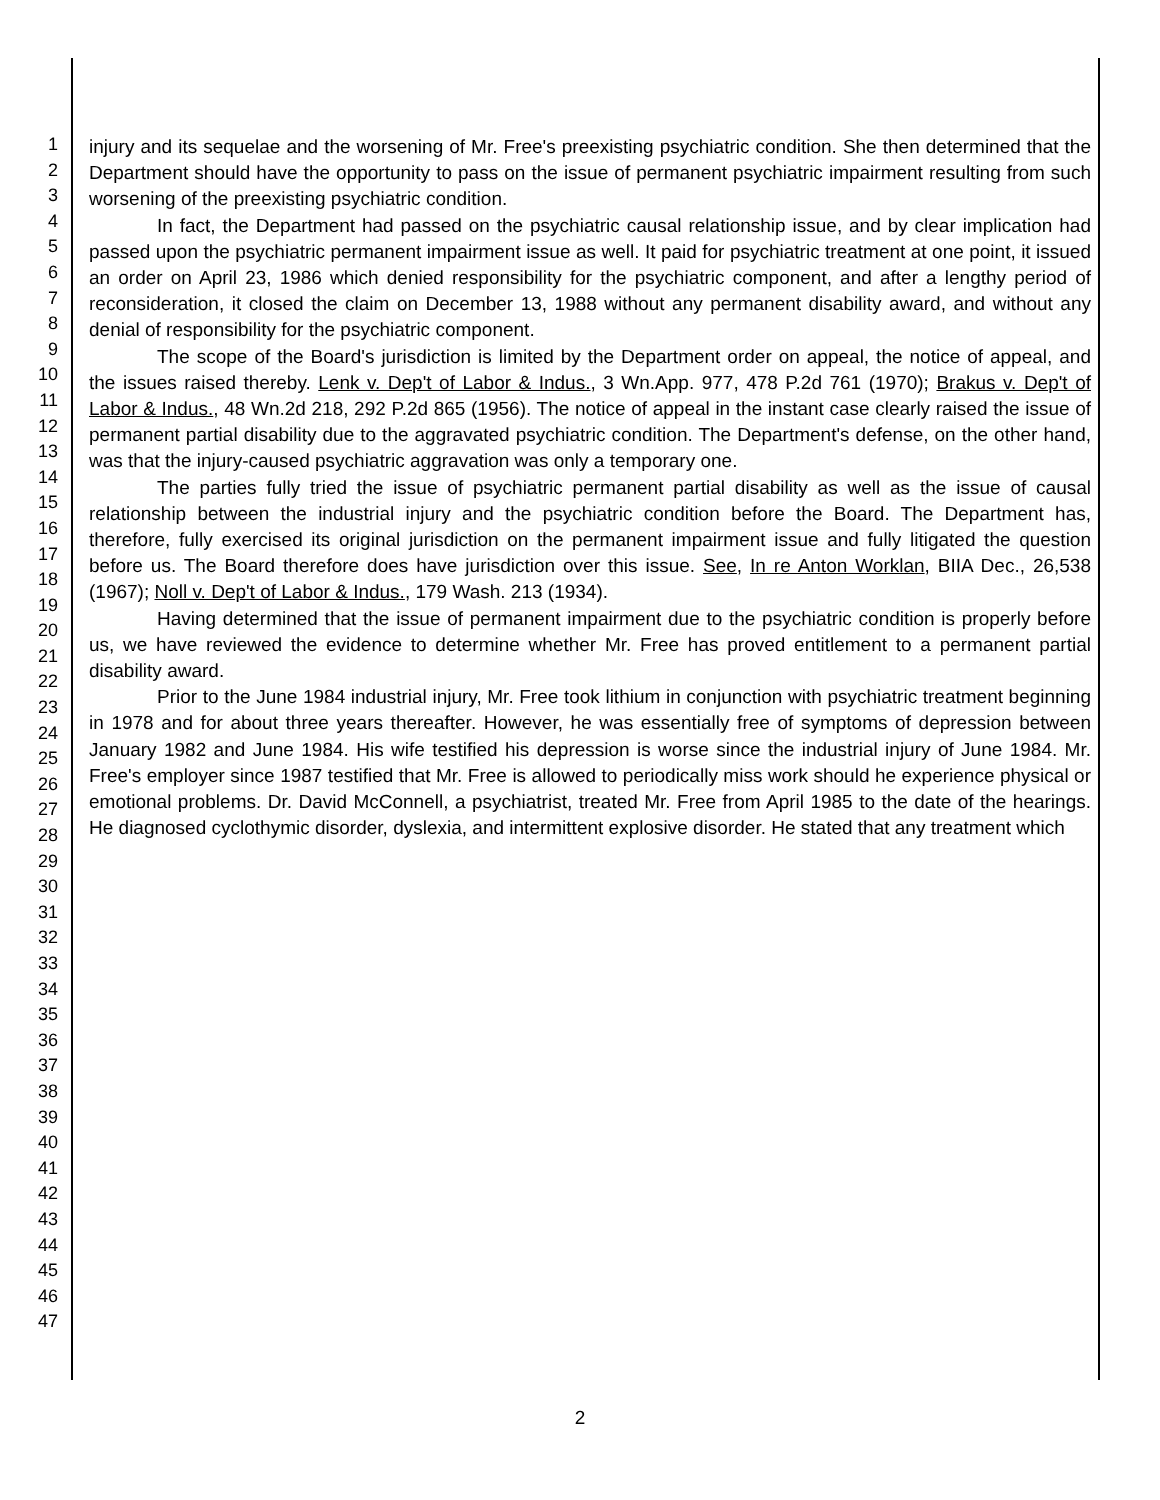1
2
3
4
5
6
7
8
9
10
11
12
13
14
15
16
17
18
19
20
21
22
23
24
25
26
27
28
29
30
31
32
33
34
35
36
37
38
39
40
41
42
43
44
45
46
47
injury and its sequelae and the worsening of Mr. Free's preexisting psychiatric condition. She then determined that the Department should have the opportunity to pass on the issue of permanent psychiatric impairment resulting from such worsening of the preexisting psychiatric condition.
In fact, the Department had passed on the psychiatric causal relationship issue, and by clear implication had passed upon the psychiatric permanent impairment issue as well. It paid for psychiatric treatment at one point, it issued an order on April 23, 1986 which denied responsibility for the psychiatric component, and after a lengthy period of reconsideration, it closed the claim on December 13, 1988 without any permanent disability award, and without any denial of responsibility for the psychiatric component.
The scope of the Board's jurisdiction is limited by the Department order on appeal, the notice of appeal, and the issues raised thereby. Lenk v. Dep't of Labor & Indus., 3 Wn.App. 977, 478 P.2d 761 (1970); Brakus v. Dep't of Labor & Indus., 48 Wn.2d 218, 292 P.2d 865 (1956). The notice of appeal in the instant case clearly raised the issue of permanent partial disability due to the aggravated psychiatric condition. The Department's defense, on the other hand, was that the injury-caused psychiatric aggravation was only a temporary one.
The parties fully tried the issue of psychiatric permanent partial disability as well as the issue of causal relationship between the industrial injury and the psychiatric condition before the Board. The Department has, therefore, fully exercised its original jurisdiction on the permanent impairment issue and fully litigated the question before us. The Board therefore does have jurisdiction over this issue. See, In re Anton Worklan, BIIA Dec., 26,538 (1967); Noll v. Dep't of Labor & Indus., 179 Wash. 213 (1934).
Having determined that the issue of permanent impairment due to the psychiatric condition is properly before us, we have reviewed the evidence to determine whether Mr. Free has proved entitlement to a permanent partial disability award.
Prior to the June 1984 industrial injury, Mr. Free took lithium in conjunction with psychiatric treatment beginning in 1978 and for about three years thereafter. However, he was essentially free of symptoms of depression between January 1982 and June 1984. His wife testified his depression is worse since the industrial injury of June 1984. Mr. Free's employer since 1987 testified that Mr. Free is allowed to periodically miss work should he experience physical or emotional problems. Dr. David McConnell, a psychiatrist, treated Mr. Free from April 1985 to the date of the hearings. He diagnosed cyclothymic disorder, dyslexia, and intermittent explosive disorder. He stated that any treatment which
2